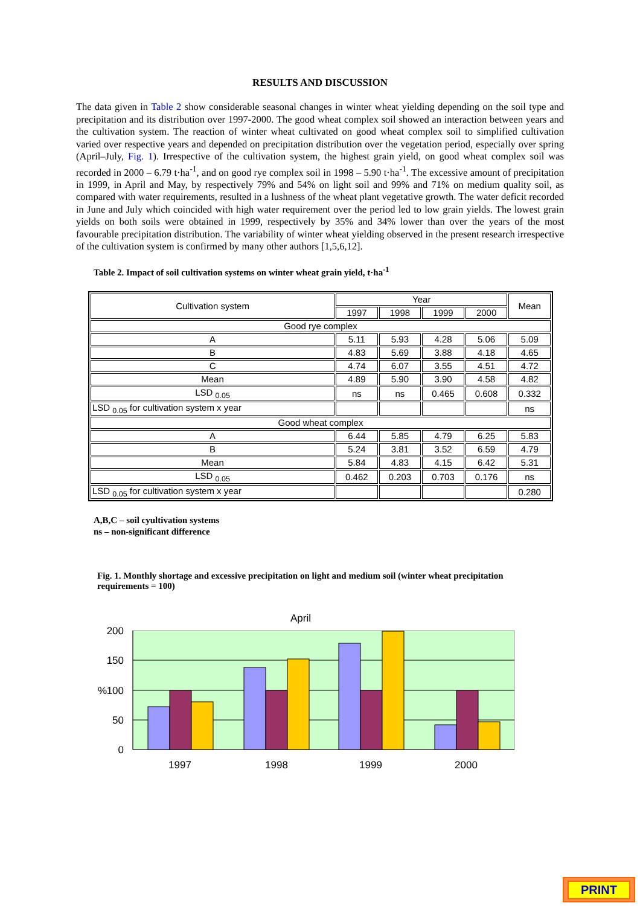RESULTS AND DISCUSSION
The data given in Table 2 show considerable seasonal changes in winter wheat yielding depending on the soil type and precipitation and its distribution over 1997-2000. The good wheat complex soil showed an interaction between years and the cultivation system. The reaction of winter wheat cultivated on good wheat complex soil to simplified cultivation varied over respective years and depended on precipitation distribution over the vegetation period, especially over spring (April–July, Fig. 1). Irrespective of the cultivation system, the highest grain yield, on good wheat complex soil was recorded in 2000 – 6.79 t·ha<sup>-1</sup>, and on good rye complex soil in 1998 – 5.90 t·ha<sup>-1</sup>. The excessive amount of precipitation in 1999, in April and May, by respectively 79% and 54% on light soil and 99% and 71% on medium quality soil, as compared with water requirements, resulted in a lushness of the wheat plant vegetative growth. The water deficit recorded in June and July which coincided with high water requirement over the period led to low grain yields. The lowest grain yields on both soils were obtained in 1999, respectively by 35% and 34% lower than over the years of the most favourable precipitation distribution. The variability of winter wheat yielding observed in the present research irrespective of the cultivation system is confirmed by many other authors [1,5,6,12].
Table 2. Impact of soil cultivation systems on winter wheat grain yield, t·ha<sup>-1</sup>
| Cultivation system | Year | | | | Mean |
| | 1997 | 1998 | 1999 | 2000 | |
| Good rye complex | | | | | |
| A | 5.11 | 5.93 | 4.28 | 5.06 | 5.09 |
| B | 4.83 | 5.69 | 3.88 | 4.18 | 4.65 |
| C | 4.74 | 6.07 | 3.55 | 4.51 | 4.72 |
| Mean | 4.89 | 5.90 | 3.90 | 4.58 | 4.82 |
| LSD <sub>0.05</sub> | ns | ns | 0.465 | 0.608 | 0.332 |
| LSD <sub>0.05</sub> for cultivation system x year | | | | | ns |
| Good wheat complex | | | | | |
| A | 6.44 | 5.85 | 4.79 | 6.25 | 5.83 |
| B | 5.24 | 3.81 | 3.52 | 6.59 | 4.79 |
| Mean | 5.84 | 4.83 | 4.15 | 6.42 | 5.31 |
| LSD <sub>0.05</sub> | 0.462 | 0.203 | 0.703 | 0.176 | ns |
| LSD <sub>0.05</sub> for cultivation system x year | | | | | 0.280 |
A,B,C – soil cyultivation systems
ns – non-significant difference
Fig. 1. Monthly shortage and excessive precipitation on light and medium soil (winter wheat precipitation requirements = 100)
April
200
150
100
50
0
%
1997
1998
1999
2000
PRINT